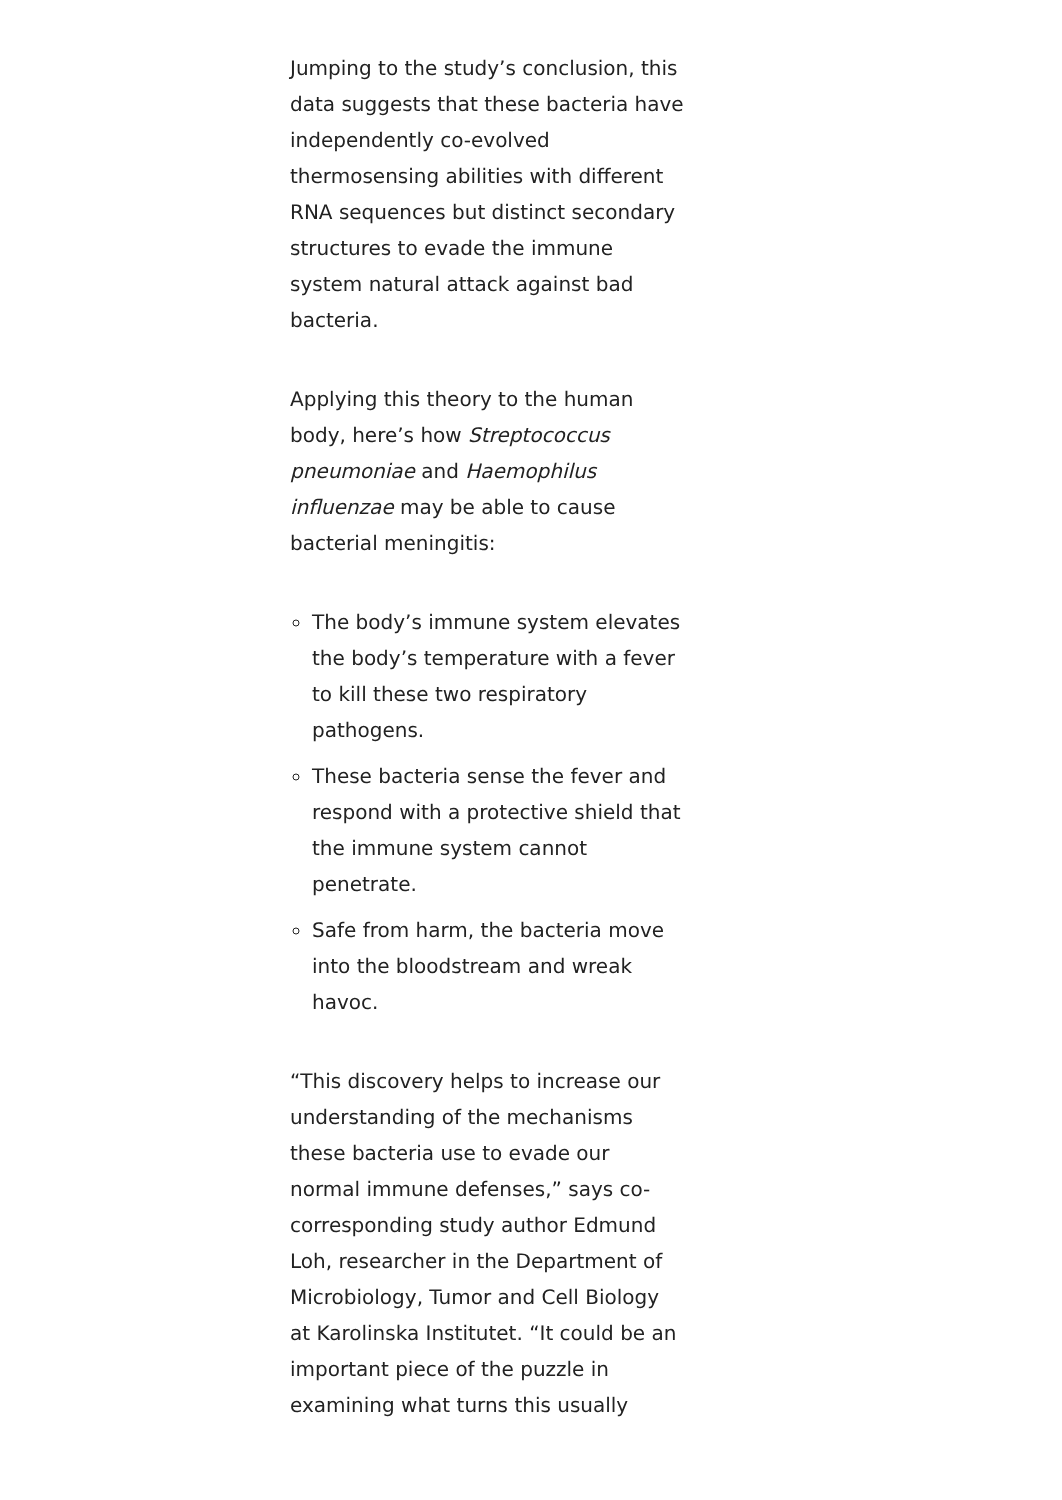Jumping to the study’s conclusion, this data suggests that these bacteria have independently co-evolved thermosensing abilities with different RNA sequences but distinct secondary structures to evade the immune system natural attack against bad bacteria.
Applying this theory to the human body, here’s how Streptococcus pneumoniae and Haemophilus influenzae may be able to cause bacterial meningitis:
The body’s immune system elevates the body’s temperature with a fever to kill these two respiratory pathogens.
These bacteria sense the fever and respond with a protective shield that the immune system cannot penetrate.
Safe from harm, the bacteria move into the bloodstream and wreak havoc.
“This discovery helps to increase our understanding of the mechanisms these bacteria use to evade our normal immune defenses,” says co-corresponding study author Edmund Loh, researcher in the Department of Microbiology, Tumor and Cell Biology at Karolinska Institutet. “It could be an important piece of the puzzle in examining what turns this usually